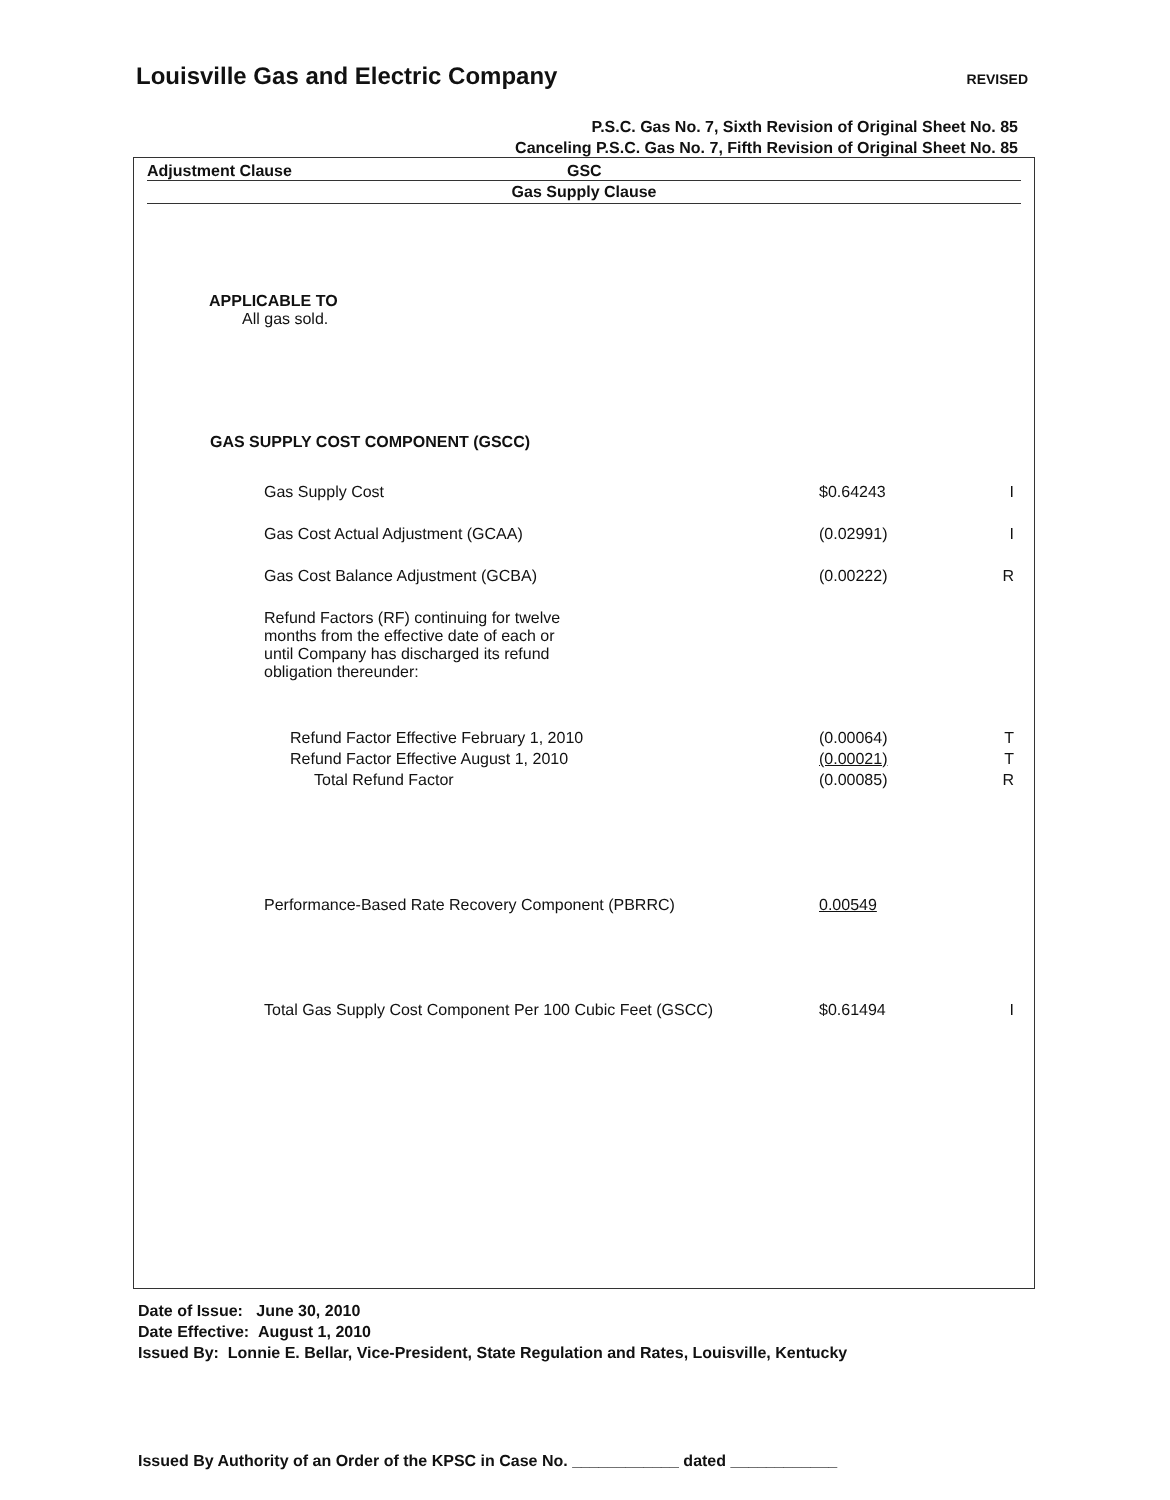Louisville Gas and Electric Company
REVISED
P.S.C. Gas No. 7, Sixth Revision of Original Sheet No. 85
Canceling P.S.C. Gas No. 7, Fifth Revision of Original Sheet No. 85
Adjustment Clause GSC
Gas Supply Clause
APPLICABLE TO
All gas sold.
GAS SUPPLY COST COMPONENT (GSCC)
| Gas Supply Cost | $0.64243 | I |
| Gas Cost Actual Adjustment (GCAA) | (0.02991) | I |
| Gas Cost Balance Adjustment (GCBA) | (0.00222) | R |
| Refund Factors (RF) continuing for twelve months from the effective date of each or until Company has discharged its refund obligation thereunder: | | |
| Refund Factor Effective February 1, 2010 | (0.00064) | T |
| Refund Factor Effective August 1, 2010 | (0.00021) | T |
| Total Refund Factor | (0.00085) | R |
| Performance-Based Rate Recovery Component (PBRRC) | 0.00549 | |
| Total Gas Supply Cost Component Per 100 Cubic Feet (GSCC) | $0.61494 | I |
Date of Issue: June 30, 2010
Date Effective: August 1, 2010
Issued By: Lonnie E. Bellar, Vice-President, State Regulation and Rates, Louisville, Kentucky
Issued By Authority of an Order of the KPSC in Case No. ____________ dated ____________